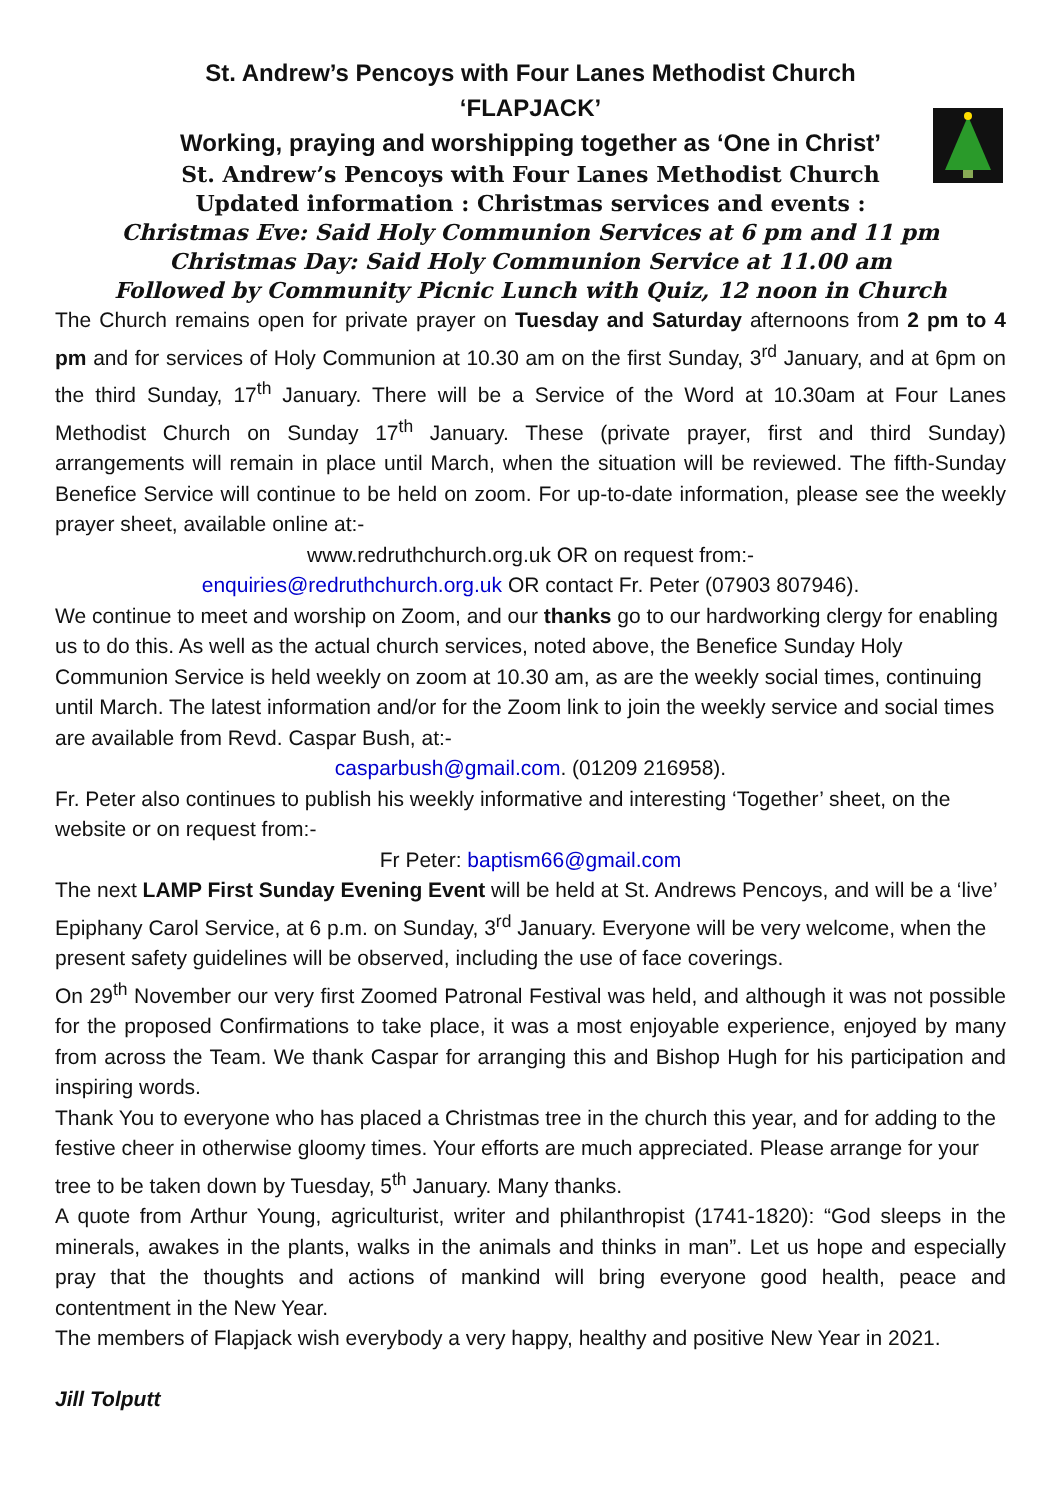St. Andrew’s Pencoys with Four Lanes Methodist Church
‘FLAPJACK’
Working, praying and worshipping together as ‘One in Christ’
St. Andrew’s Pencoys with Four Lanes Methodist Church
Updated information : Christmas services and events :
Christmas Eve: Said Holy Communion Services at 6 pm and 11 pm
Christmas Day: Said Holy Communion Service at 11.00 am
Followed by Community Picnic Lunch with Quiz, 12 noon in Church
The Church remains open for private prayer on Tuesday and Saturday afternoons from 2 pm to 4 pm and for services of Holy Communion at 10.30 am on the first Sunday, 3<sup>rd</sup> January, and at 6pm on the third Sunday, 17<sup>th</sup> January. There will be a Service of the Word at 10.30am at Four Lanes Methodist Church on Sunday 17<sup>th</sup> January. These (private prayer, first and third Sunday) arrangements will remain in place until March, when the situation will be reviewed. The fifth-Sunday Benefice Service will continue to be held on zoom. For up-to-date information, please see the weekly prayer sheet, available online at:-
www.redruthchurch.org.uk OR on request from:-
enquiries@redruthchurch.org.uk OR contact Fr. Peter (07903 807946).
We continue to meet and worship on Zoom, and our thanks go to our hardworking clergy for enabling us to do this. As well as the actual church services, noted above, the Benefice Sunday Holy Communion Service is held weekly on zoom at 10.30 am, as are the weekly social times, continuing until March. The latest information and/or for the Zoom link to join the weekly service and social times are available from Revd. Caspar Bush, at:-
casparbush@gmail.com. (01209 216958).
Fr. Peter also continues to publish his weekly informative and interesting ‘Together’ sheet, on the website or on request from:-
Fr Peter: baptism66@gmail.com
The next LAMP First Sunday Evening Event will be held at St. Andrews Pencoys, and will be a ‘live’ Epiphany Carol Service, at 6 p.m. on Sunday, 3<sup>rd</sup> January. Everyone will be very welcome, when the present safety guidelines will be observed, including the use of face coverings.
On 29<sup>th</sup> November our very first Zoomed Patronal Festival was held, and although it was not possible for the proposed Confirmations to take place, it was a most enjoyable experience, enjoyed by many from across the Team. We thank Caspar for arranging this and Bishop Hugh for his participation and inspiring words.
Thank You to everyone who has placed a Christmas tree in the church this year, and for adding to the festive cheer in otherwise gloomy times. Your efforts are much appreciated. Please arrange for your tree to be taken down by Tuesday, 5<sup>th</sup> January. Many thanks.
A quote from Arthur Young, agriculturist, writer and philanthropist (1741-1820): “God sleeps in the minerals, awakes in the plants, walks in the animals and thinks in man”. Let us hope and especially pray that the thoughts and actions of mankind will bring everyone good health, peace and contentment in the New Year.
The members of Flapjack wish everybody a very happy, healthy and positive New Year in 2021.
Jill Tolputt